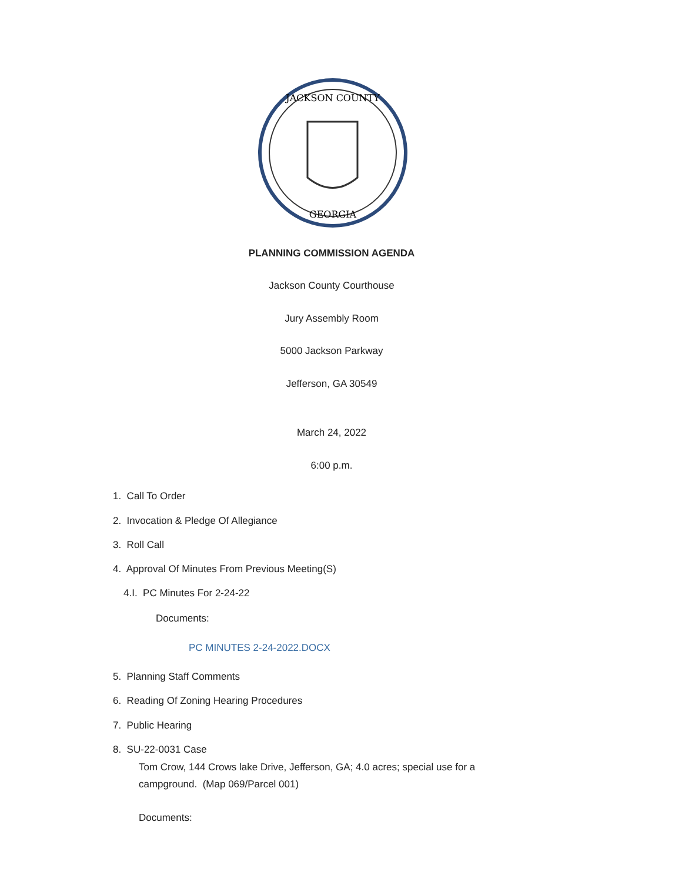JACKSON COUNTY
GEORGIA
PLANNING COMMISSION AGENDA
Jackson County Courthouse
Jury Assembly Room
5000 Jackson Parkway
Jefferson, GA 30549
March 24, 2022
6:00 p.m.
1. Call To Order
2. Invocation & Pledge Of Allegiance
3. Roll Call
4. Approval Of Minutes From Previous Meeting(S)
4.I. PC Minutes For 2-24-22
Documents:
PC MINUTES 2-24-2022.DOCX
5. Planning Staff Comments
6. Reading Of Zoning Hearing Procedures
7. Public Hearing
8. SU-22-0031 Case
Tom Crow, 144 Crows lake Drive, Jefferson, GA; 4.0 acres; special use for a campground. (Map 069/Parcel 001)
Documents: